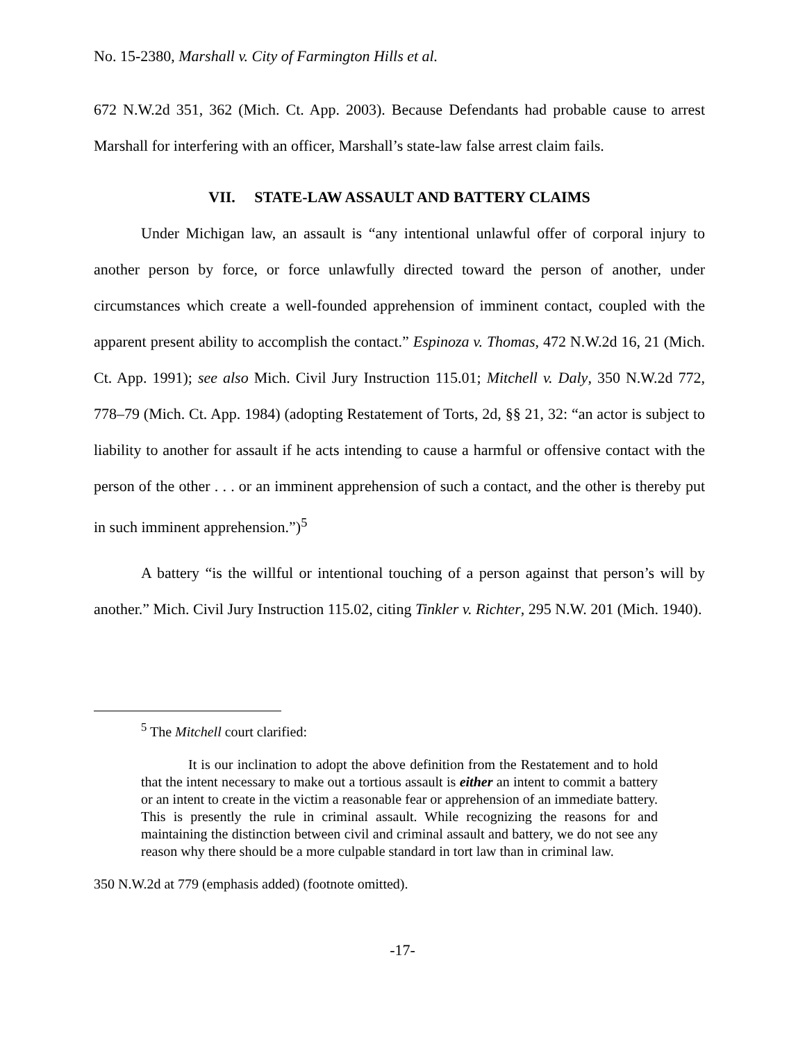No. 15-2380, Marshall v. City of Farmington Hills et al.
672 N.W.2d 351, 362 (Mich. Ct. App. 2003). Because Defendants had probable cause to arrest Marshall for interfering with an officer, Marshall’s state-law false arrest claim fails.
VII. STATE-LAW ASSAULT AND BATTERY CLAIMS
Under Michigan law, an assault is “any intentional unlawful offer of corporal injury to another person by force, or force unlawfully directed toward the person of another, under circumstances which create a well-founded apprehension of imminent contact, coupled with the apparent present ability to accomplish the contact.” Espinoza v. Thomas, 472 N.W.2d 16, 21 (Mich. Ct. App. 1991); see also Mich. Civil Jury Instruction 115.01; Mitchell v. Daly, 350 N.W.2d 772, 778–79 (Mich. Ct. App. 1984) (adopting Restatement of Torts, 2d, §§ 21, 32: “an actor is subject to liability to another for assault if he acts intending to cause a harmful or offensive contact with the person of the other . . . or an imminent apprehension of such a contact, and the other is thereby put in such imminent apprehension.”)<sup>5</sup>
A battery “is the willful or intentional touching of a person against that person’s will by another.” Mich. Civil Jury Instruction 115.02, citing Tinkler v. Richter, 295 N.W. 201 (Mich. 1940).
<sup>5</sup> The Mitchell court clarified:
It is our inclination to adopt the above definition from the Restatement and to hold that the intent necessary to make out a tortious assault is either an intent to commit a battery or an intent to create in the victim a reasonable fear or apprehension of an immediate battery. This is presently the rule in criminal assault. While recognizing the reasons for and maintaining the distinction between civil and criminal assault and battery, we do not see any reason why there should be a more culpable standard in tort law than in criminal law.
350 N.W.2d at 779 (emphasis added) (footnote omitted).
-17-